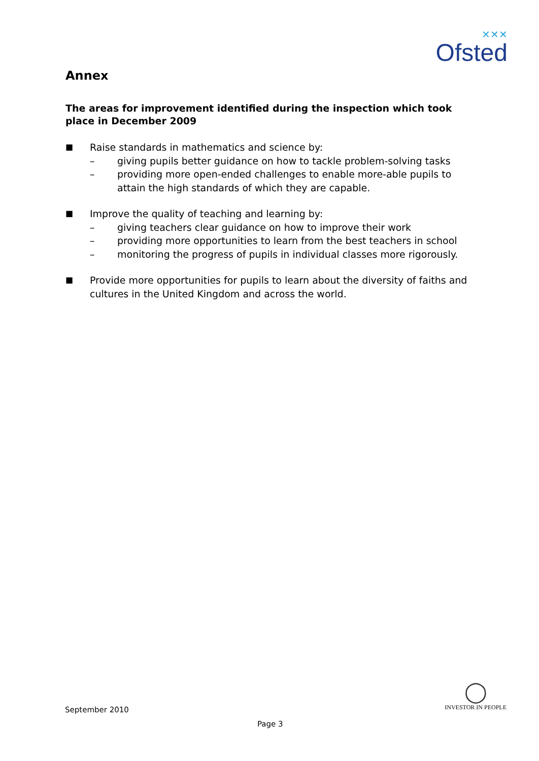✕✕✕
Ofsted
Annex
The areas for improvement identified during the inspection which took place in December 2009
■
Raise standards in mathematics and science by:
– giving pupils better guidance on how to tackle problem-solving tasks
– providing more open-ended challenges to enable more-able pupils to attain the high standards of which they are capable.
■
Improve the quality of teaching and learning by:
– giving teachers clear guidance on how to improve their work
– providing more opportunities to learn from the best teachers in school
– monitoring the progress of pupils in individual classes more rigorously.
■
Provide more opportunities for pupils to learn about the diversity of faiths and cultures in the United Kingdom and across the world.
September 2010
Page 3
◯
INVESTOR IN PEOPLE